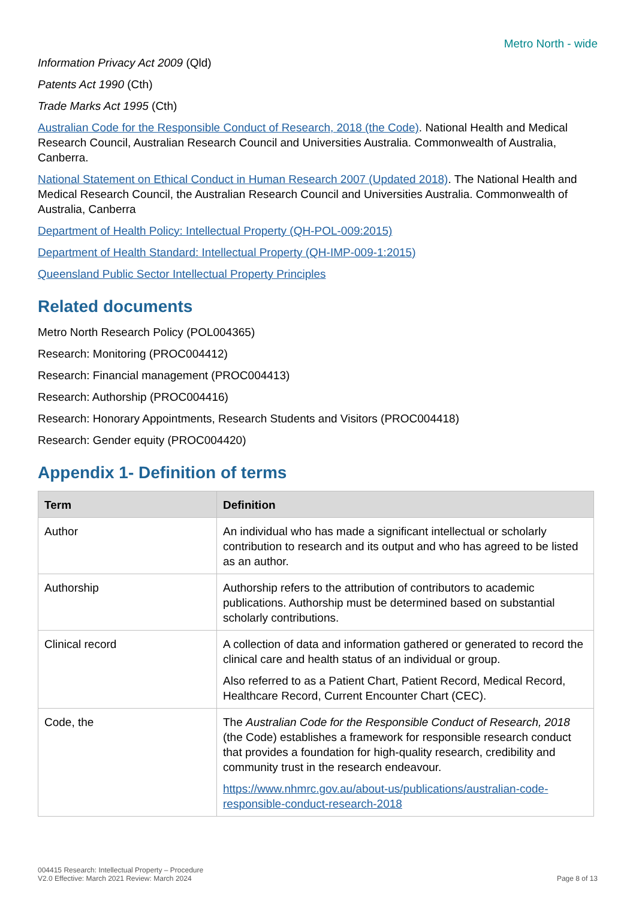Metro North - wide
Information Privacy Act 2009 (Qld)
Patents Act 1990 (Cth)
Trade Marks Act 1995 (Cth)
Australian Code for the Responsible Conduct of Research, 2018 (the Code). National Health and Medical Research Council, Australian Research Council and Universities Australia. Commonwealth of Australia, Canberra.
National Statement on Ethical Conduct in Human Research 2007 (Updated 2018). The National Health and Medical Research Council, the Australian Research Council and Universities Australia. Commonwealth of Australia, Canberra
Department of Health Policy: Intellectual Property (QH-POL-009:2015)
Department of Health Standard: Intellectual Property (QH-IMP-009-1:2015)
Queensland Public Sector Intellectual Property Principles
Related documents
Metro North Research Policy (POL004365)
Research: Monitoring (PROC004412)
Research: Financial management (PROC004413)
Research: Authorship (PROC004416)
Research: Honorary Appointments, Research Students and Visitors (PROC004418)
Research: Gender equity (PROC004420)
Appendix 1- Definition of terms
| Term | Definition |
| --- | --- |
| Author | An individual who has made a significant intellectual or scholarly contribution to research and its output and who has agreed to be listed as an author. |
| Authorship | Authorship refers to the attribution of contributors to academic publications. Authorship must be determined based on substantial scholarly contributions. |
| Clinical record | A collection of data and information gathered or generated to record the clinical care and health status of an individual or group. Also referred to as a Patient Chart, Patient Record, Medical Record, Healthcare Record, Current Encounter Chart (CEC). |
| Code, the | The Australian Code for the Responsible Conduct of Research, 2018 (the Code) establishes a framework for responsible research conduct that provides a foundation for high-quality research, credibility and community trust in the research endeavour. https://www.nhmrc.gov.au/about-us/publications/australian-code-responsible-conduct-research-2018 |
004415 Research: Intellectual Property – Procedure
V2.0 Effective: March 2021 Review: March 2024
Page 8 of 13